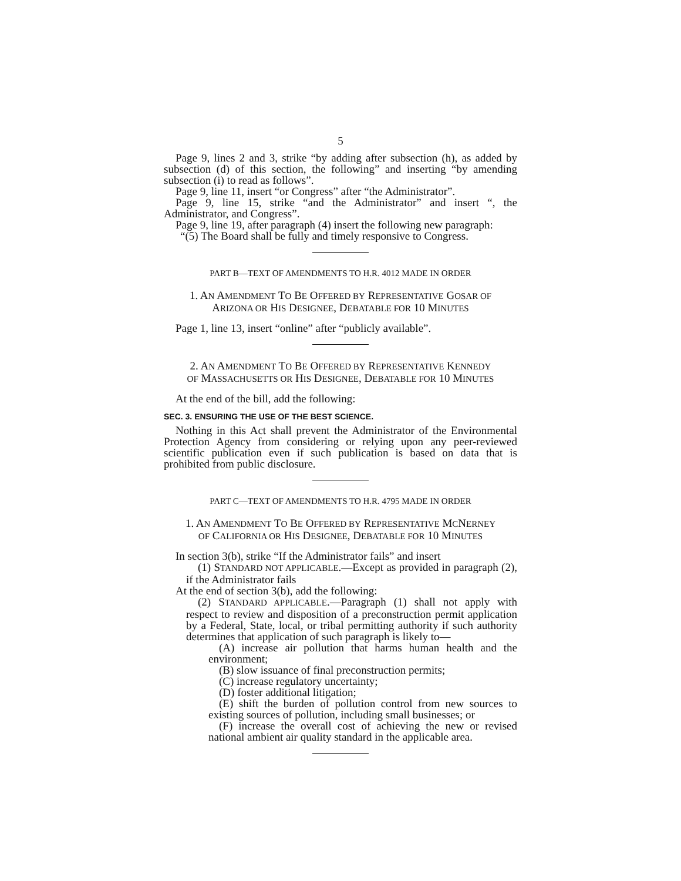5
Page 9, lines 2 and 3, strike “by adding after subsection (h), as added by subsection (d) of this section, the following” and inserting “by amending subsection (i) to read as follows”.
Page 9, line 11, insert “or Congress” after “the Administrator”.
Page 9, line 15, strike “and the Administrator” and insert “, the Administrator, and Congress”.
Page 9, line 19, after paragraph (4) insert the following new paragraph:
“(5) The Board shall be fully and timely responsive to Congress.
PART B—TEXT OF AMENDMENTS TO H.R. 4012 MADE IN ORDER
1. AN AMENDMENT TO BE OFFERED BY REPRESENTATIVE GOSAR OF
ARIZONA OR HIS DESIGNEE, DEBATABLE FOR 10 MINUTES
Page 1, line 13, insert “online” after “publicly available”.
2. AN AMENDMENT TO BE OFFERED BY REPRESENTATIVE KENNEDY
OF MASSACHUSETTS OR HIS DESIGNEE, DEBATABLE FOR 10 MINUTES
At the end of the bill, add the following:
SEC. 3. ENSURING THE USE OF THE BEST SCIENCE.
Nothing in this Act shall prevent the Administrator of the Environmental Protection Agency from considering or relying upon any peer-reviewed scientific publication even if such publication is based on data that is prohibited from public disclosure.
PART C—TEXT OF AMENDMENTS TO H.R. 4795 MADE IN ORDER
1. AN AMENDMENT TO BE OFFERED BY REPRESENTATIVE MCNERNEY
OF CALIFORNIA OR HIS DESIGNEE, DEBATABLE FOR 10 MINUTES
In section 3(b), strike “If the Administrator fails” and insert
(1) STANDARD NOT APPLICABLE.—Except as provided in paragraph (2), if the Administrator fails
At the end of section 3(b), add the following:
(2) STANDARD APPLICABLE.—Paragraph (1) shall not apply with respect to review and disposition of a preconstruction permit application by a Federal, State, local, or tribal permitting authority if such authority determines that application of such paragraph is likely to—
(A) increase air pollution that harms human health and the environment;
(B) slow issuance of final preconstruction permits;
(C) increase regulatory uncertainty;
(D) foster additional litigation;
(E) shift the burden of pollution control from new sources to existing sources of pollution, including small businesses; or
(F) increase the overall cost of achieving the new or revised national ambient air quality standard in the applicable area.